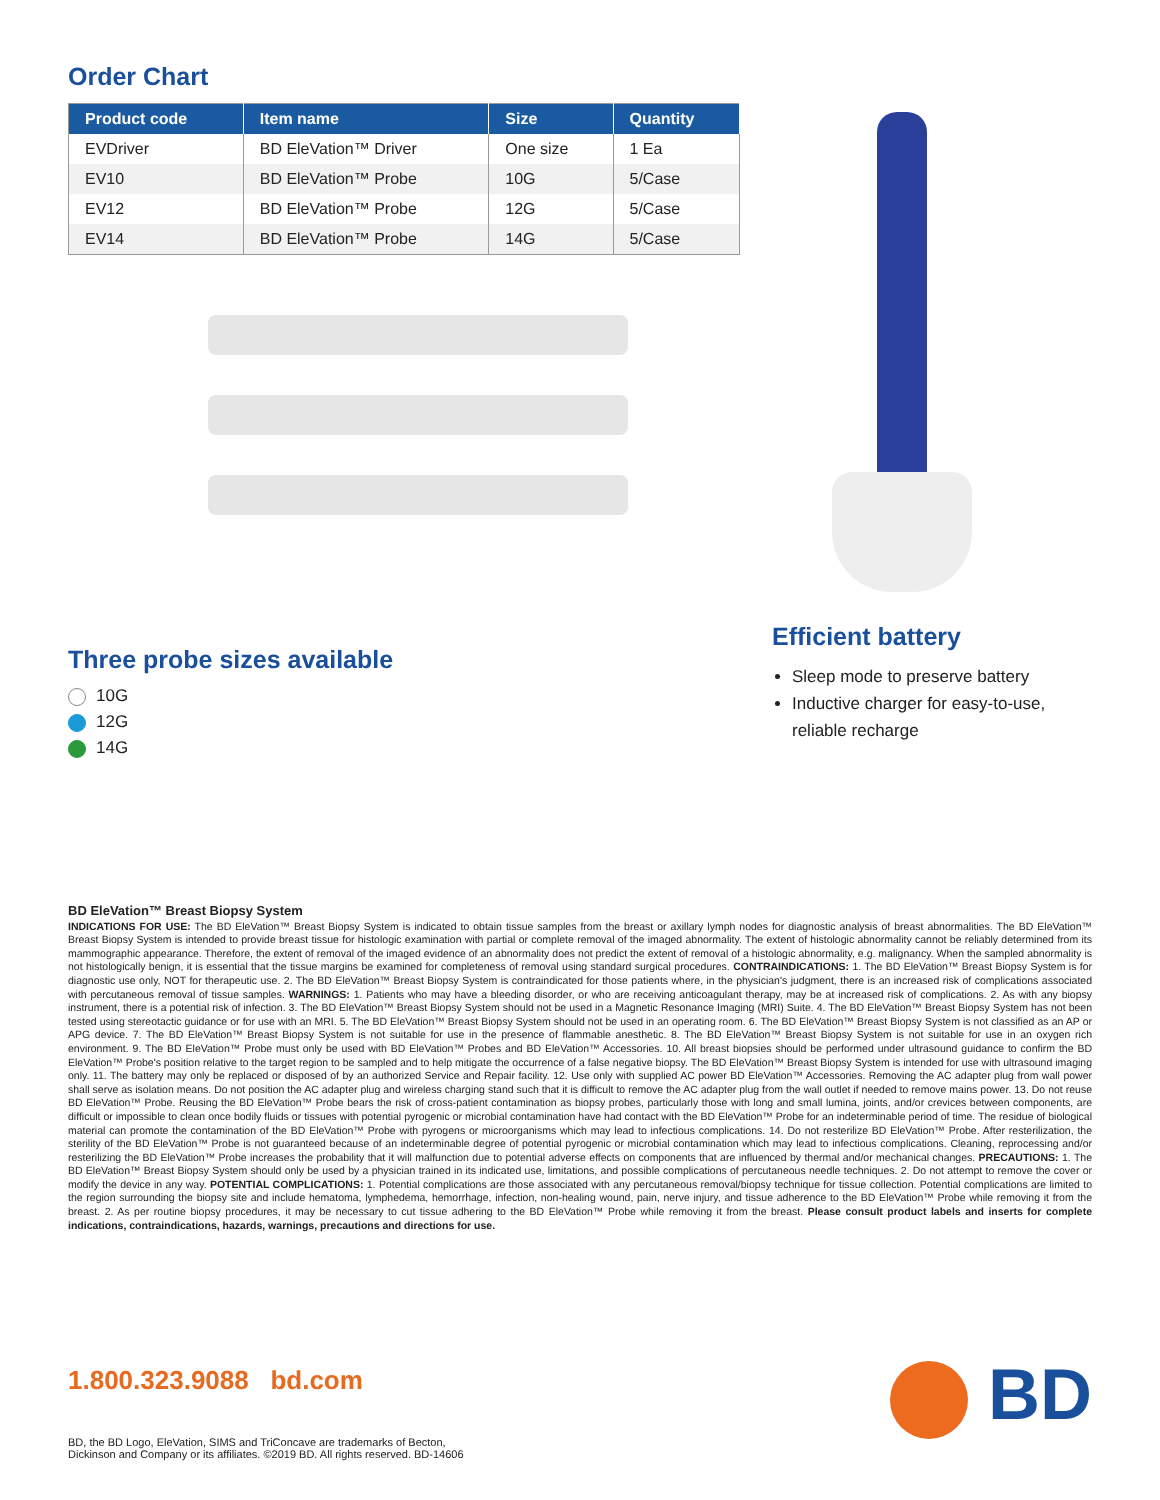Order Chart
| Product code | Item name | Size | Quantity |
| --- | --- | --- | --- |
| EVDriver | BD EleVation™ Driver | One size | 1 Ea |
| EV10 | BD EleVation™ Probe | 10G | 5/Case |
| EV12 | BD EleVation™ Probe | 12G | 5/Case |
| EV14 | BD EleVation™ Probe | 14G | 5/Case |
Three probe sizes available
10G
12G
14G
Efficient battery
Sleep mode to preserve battery
Inductive charger for easy-to-use, reliable recharge
BD EleVation™ Breast Biopsy System
INDICATIONS FOR USE: The BD EleVation™ Breast Biopsy System is indicated to obtain tissue samples from the breast or axillary lymph nodes for diagnostic analysis of breast abnormalities. The BD EleVation™ Breast Biopsy System is intended to provide breast tissue for histologic examination with partial or complete removal of the imaged abnormality. The extent of histologic abnormality cannot be reliably determined from its mammographic appearance. Therefore, the extent of removal of the imaged evidence of an abnormality does not predict the extent of removal of a histologic abnormality, e.g. malignancy. When the sampled abnormality is not histologically benign, it is essential that the tissue margins be examined for completeness of removal using standard surgical procedures. CONTRAINDICATIONS: 1. The BD EleVation™ Breast Biopsy System is for diagnostic use only, NOT for therapeutic use. 2. The BD EleVation™ Breast Biopsy System is contraindicated for those patients where, in the physician's judgment, there is an increased risk of complications associated with percutaneous removal of tissue samples. WARNINGS: 1. Patients who may have a bleeding disorder, or who are receiving anticoagulant therapy, may be at increased risk of complications. 2. As with any biopsy instrument, there is a potential risk of infection. 3. The BD EleVation™ Breast Biopsy System should not be used in a Magnetic Resonance Imaging (MRI) Suite. 4. The BD EleVation™ Breast Biopsy System has not been tested using stereotactic guidance or for use with an MRI. 5. The BD EleVation™ Breast Biopsy System should not be used in an operating room. 6. The BD EleVation™ Breast Biopsy System is not classified as an AP or APG device. 7. The BD EleVation™ Breast Biopsy System is not suitable for use in the presence of flammable anesthetic. 8. The BD EleVation™ Breast Biopsy System is not suitable for use in an oxygen rich environment. 9. The BD EleVation™ Probe must only be used with BD EleVation™ Probes and BD EleVation™ Accessories. 10. All breast biopsies should be performed under ultrasound guidance to confirm the BD EleVation™ Probe's position relative to the target region to be sampled and to help mitigate the occurrence of a false negative biopsy. The BD EleVation™ Breast Biopsy System is intended for use with ultrasound imaging only. 11. The battery may only be replaced or disposed of by an authorized Service and Repair facility. 12. Use only with supplied AC power BD EleVation™ Accessories. Removing the AC adapter plug from wall power shall serve as isolation means. Do not position the AC adapter plug and wireless charging stand such that it is difficult to remove the AC adapter plug from the wall outlet if needed to remove mains power. 13. Do not reuse BD EleVation™ Probe. Reusing the BD EleVation™ Probe bears the risk of cross-patient contamination as biopsy probes, particularly those with long and small lumina, joints, and/or crevices between components, are difficult or impossible to clean once bodily fluids or tissues with potential pyrogenic or microbial contamination have had contact with the BD EleVation™ Probe for an indeterminable period of time. The residue of biological material can promote the contamination of the BD EleVation™ Probe with pyrogens or microorganisms which may lead to infectious complications. 14. Do not resterilize BD EleVation™ Probe. After resterilization, the sterility of the BD EleVation™ Probe is not guaranteed because of an indeterminable degree of potential pyrogenic or microbial contamination which may lead to infectious complications. Cleaning, reprocessing and/or resterilizing the BD EleVation™ Probe increases the probability that it will malfunction due to potential adverse effects on components that are influenced by thermal and/or mechanical changes. PRECAUTIONS: 1. The BD EleVation™ Breast Biopsy System should only be used by a physician trained in its indicated use, limitations, and possible complications of percutaneous needle techniques. 2. Do not attempt to remove the cover or modify the device in any way. POTENTIAL COMPLICATIONS: 1. Potential complications are those associated with any percutaneous removal/biopsy technique for tissue collection. Potential complications are limited to the region surrounding the biopsy site and include hematoma, lymphedema, hemorrhage, infection, non-healing wound, pain, nerve injury, and tissue adherence to the BD EleVation™ Probe while removing it from the breast. 2. As per routine biopsy procedures, it may be necessary to cut tissue adhering to the BD EleVation™ Probe while removing it from the breast. Please consult product labels and inserts for complete indications, contraindications, hazards, warnings, precautions and directions for use.
1.800.323.9088 bd.com
BD
BD, the BD Logo, EleVation, SIMS and TriConcave are trademarks of Becton,
Dickinson and Company or its affiliates. ©2019 BD. All rights reserved. BD-14606